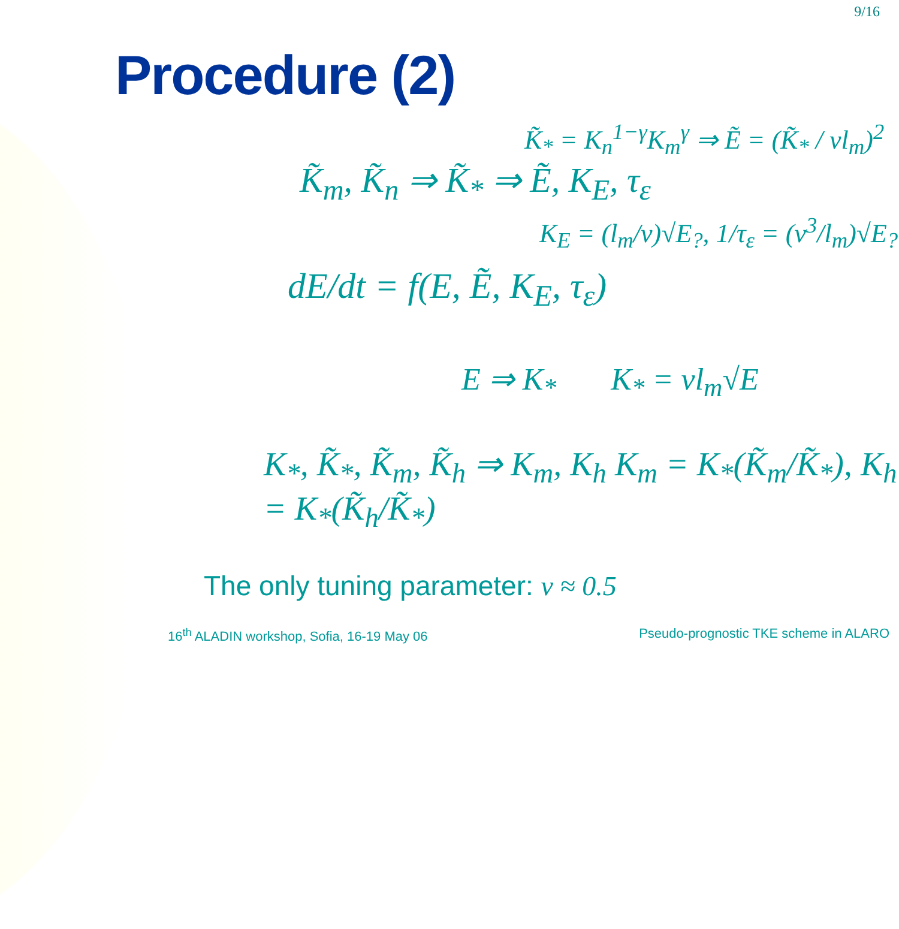9/16
Procedure (2)
K̃<sub>*</sub> = K<sub>n</sub><sup>1−γ</sup>K<sub>m</sub><sup>γ</sup> ⇒ Ẽ = (K̃<sub>*</sub> / νl<sub>m</sub>)<sup>2</sup>
K̃<sub>m</sub>, K̃<sub>n</sub> ⇒ K̃<sub>*</sub> ⇒ Ẽ, K<sub>E</sub>, τ<sub>ε</sub>
K<sub>E</sub> = (l<sub>m</sub>/ν)√E<sub>?</sub>, 1/τ<sub>ε</sub> = (ν<sup>3</sup>/l<sub>m</sub>)√E<sub>?</sub>
dE/dt = f(E, Ẽ, K<sub>E</sub>, τ<sub>ε</sub>)
E ⇒ K<sub>*</sub> K<sub>*</sub> = νl<sub>m</sub>√E
K<sub>*</sub>, K̃<sub>*</sub>, K̃<sub>m</sub>, K̃<sub>h</sub> ⇒ K<sub>m</sub>, K<sub>h</sub> K<sub>m</sub> = K<sub>*</sub>(K̃<sub>m</sub>/K̃<sub>*</sub>), K<sub>h</sub> = K<sub>*</sub>(K̃<sub>h</sub>/K̃<sub>*</sub>)
The only tuning parameter: ν ≈ 0.5
16<sup>th</sup> ALADIN workshop, Sofia, 16-19 May 06 Pseudo-prognostic TKE scheme in ALARO